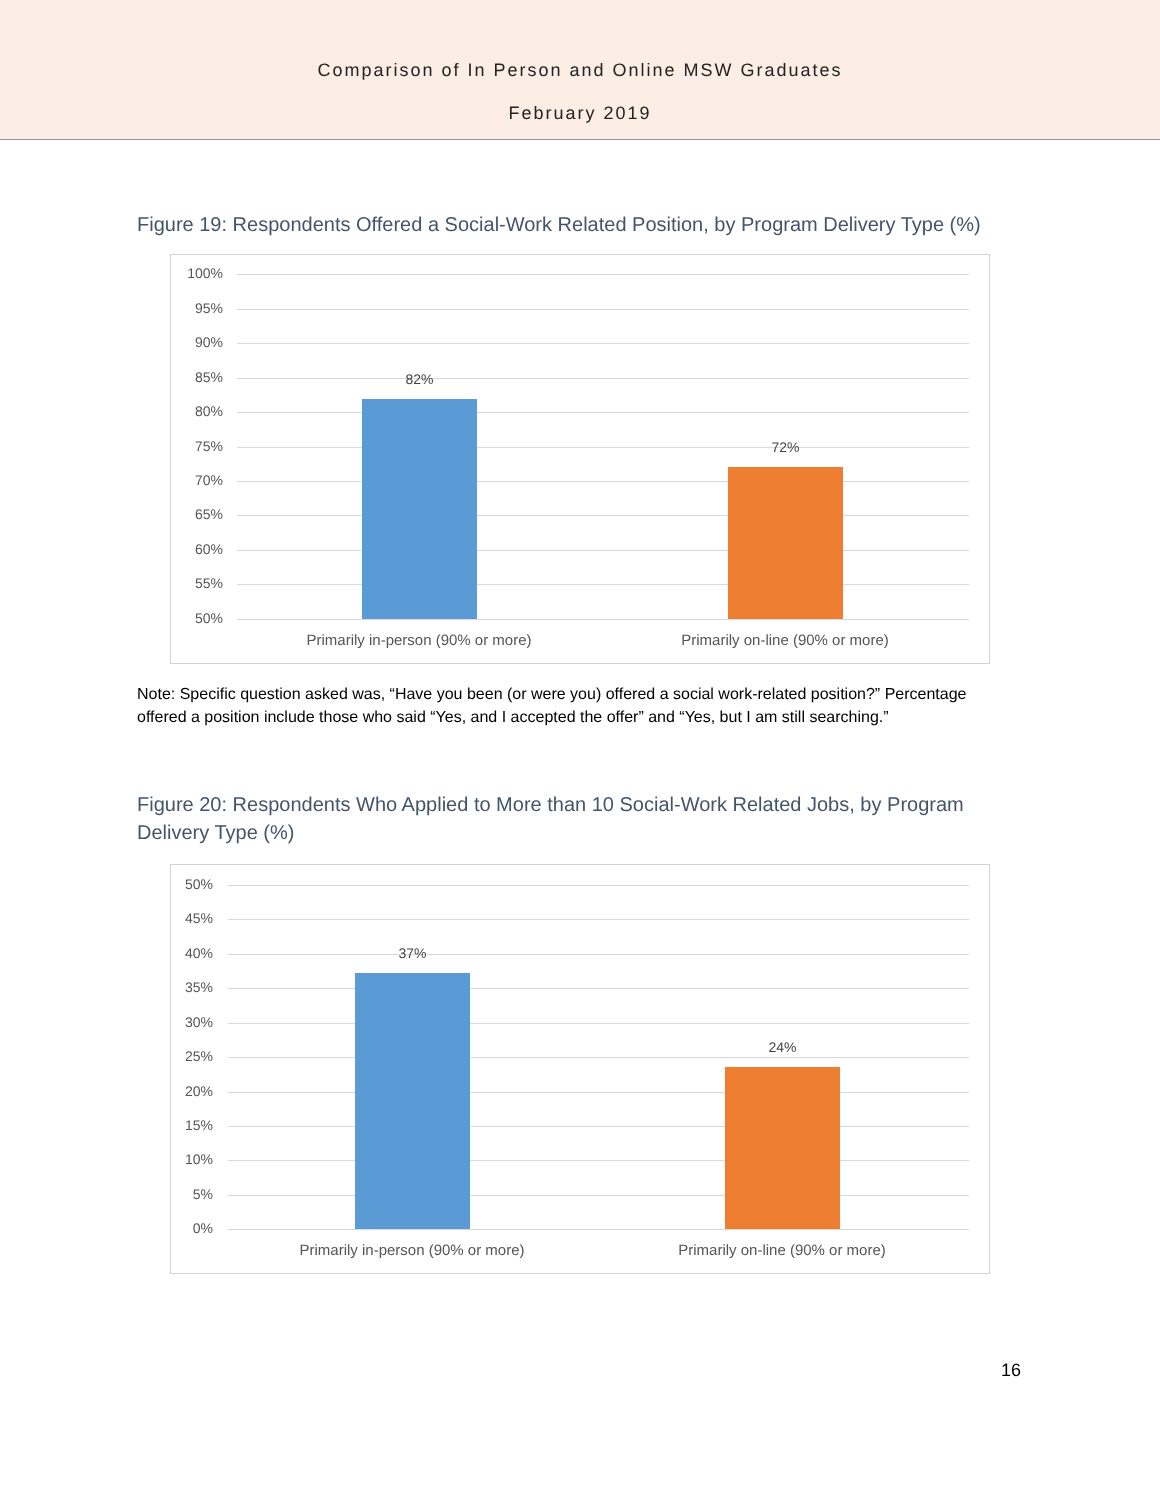Comparison of In Person and Online MSW Graduates
February 2019
Figure 19: Respondents Offered a Social-Work Related Position, by Program Delivery Type (%)
100%
95%
90%
85%
80%
75%
70%
65%
60%
55%
50%
82%
72%
Primarily in-person (90% or more) Primarily on-line (90% or more)
Note: Specific question asked was, “Have you been (or were you) offered a social work-related position?” Percentage offered a position include those who said “Yes, and I accepted the offer” and “Yes, but I am still searching.”
Figure 20: Respondents Who Applied to More than 10 Social-Work Related Jobs, by Program Delivery Type (%)
50%
45%
40%
35%
30%
25%
20%
15%
10%
5%
0%
37%
24%
Primarily in-person (90% or more) Primarily on-line (90% or more)
16